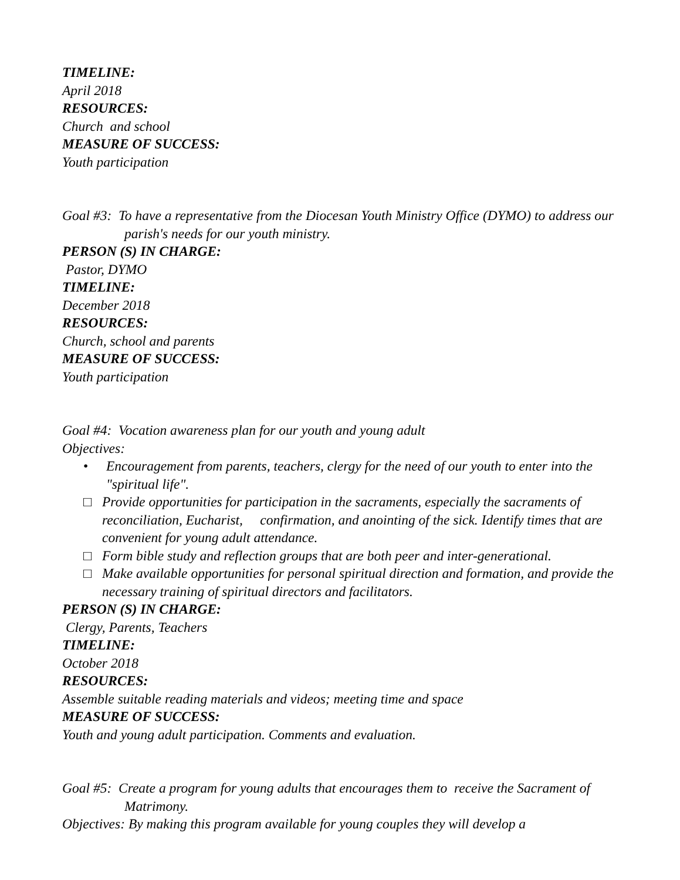TIMELINE:
April 2018
RESOURCES:
Church and school
MEASURE OF SUCCESS:
Youth participation
Goal #3: To have a representative from the Diocesan Youth Ministry Office (DYMO) to address our parish's needs for our youth ministry.
PERSON (S) IN CHARGE:
Pastor, DYMO
TIMELINE:
December 2018
RESOURCES:
Church, school and parents
MEASURE OF SUCCESS:
Youth participation
Goal #4: Vocation awareness plan for our youth and young adult
Objectives:
• Encouragement from parents, teachers, clergy for the need of our youth to enter into the "spiritual life".
□ Provide opportunities for participation in the sacraments, especially the sacraments of reconciliation, Eucharist, confirmation, and anointing of the sick. Identify times that are convenient for young adult attendance.
□ Form bible study and reflection groups that are both peer and inter-generational.
□ Make available opportunities for personal spiritual direction and formation, and provide the necessary training of spiritual directors and facilitators.
PERSON (S) IN CHARGE:
Clergy, Parents, Teachers
TIMELINE:
October 2018
RESOURCES:
Assemble suitable reading materials and videos; meeting time and space
MEASURE OF SUCCESS:
Youth and young adult participation. Comments and evaluation.
Goal #5: Create a program for young adults that encourages them to receive the Sacrament of Matrimony.
Objectives: By making this program available for young couples they will develop a